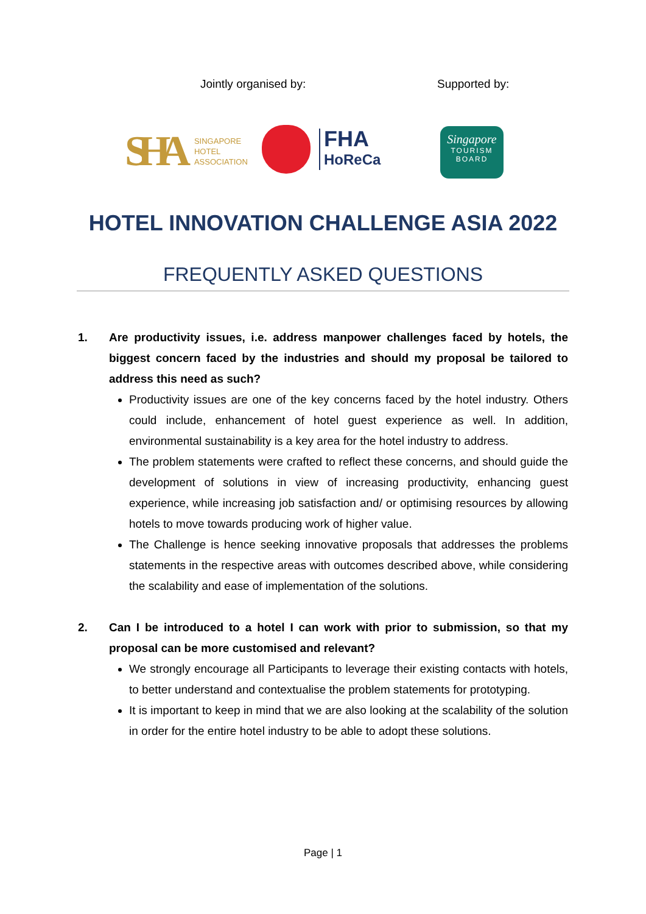Jointly organised by: Supported by:
SHA SINGAPORE
HOTEL
ASSOCIATION
FHA
HoReCa
Singapore
TOURISM
BOARD
HOTEL INNOVATION CHALLENGE ASIA 2022
FREQUENTLY ASKED QUESTIONS
1. Are productivity issues, i.e. address manpower challenges faced by hotels, the biggest concern faced by the industries and should my proposal be tailored to address this need as such?
Productivity issues are one of the key concerns faced by the hotel industry. Others could include, enhancement of hotel guest experience as well. In addition, environmental sustainability is a key area for the hotel industry to address.
The problem statements were crafted to reflect these concerns, and should guide the development of solutions in view of increasing productivity, enhancing guest experience, while increasing job satisfaction and/ or optimising resources by allowing hotels to move towards producing work of higher value.
The Challenge is hence seeking innovative proposals that addresses the problems statements in the respective areas with outcomes described above, while considering the scalability and ease of implementation of the solutions.
2. Can I be introduced to a hotel I can work with prior to submission, so that my proposal can be more customised and relevant?
We strongly encourage all Participants to leverage their existing contacts with hotels, to better understand and contextualise the problem statements for prototyping.
It is important to keep in mind that we are also looking at the scalability of the solution in order for the entire hotel industry to be able to adopt these solutions.
Page | 1